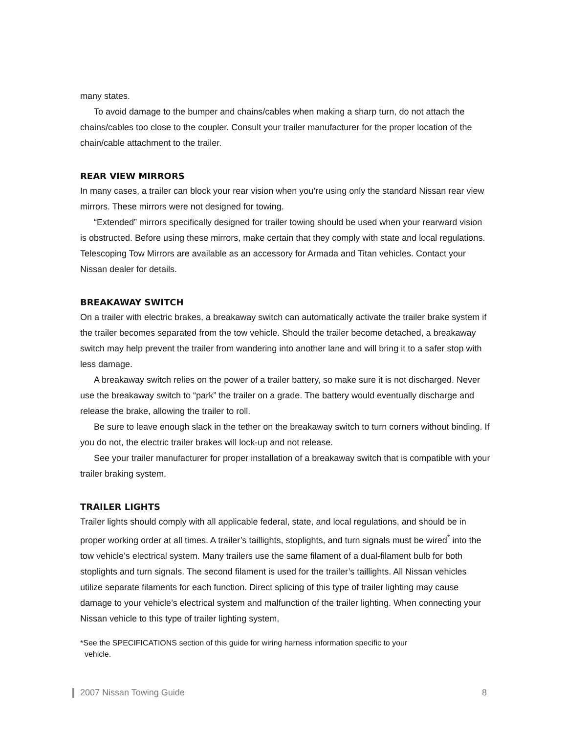many states.
To avoid damage to the bumper and chains/cables when making a sharp turn, do not attach the chains/cables too close to the coupler. Consult your trailer manufacturer for the proper location of the chain/cable attachment to the trailer.
REAR VIEW MIRRORS
In many cases, a trailer can block your rear vision when you’re using only the standard Nissan rear view mirrors. These mirrors were not designed for towing.
“Extended” mirrors specifically designed for trailer towing should be used when your rearward vision is obstructed. Before using these mirrors, make certain that they comply with state and local regulations. Telescoping Tow Mirrors are available as an accessory for Armada and Titan vehicles. Contact your Nissan dealer for details.
BREAKAWAY SWITCH
On a trailer with electric brakes, a breakaway switch can automatically activate the trailer brake system if the trailer becomes separated from the tow vehicle. Should the trailer become detached, a breakaway switch may help prevent the trailer from wandering into another lane and will bring it to a safer stop with less damage.
A breakaway switch relies on the power of a trailer battery, so make sure it is not discharged. Never use the breakaway switch to “park” the trailer on a grade. The battery would eventually discharge and release the brake, allowing the trailer to roll.
Be sure to leave enough slack in the tether on the breakaway switch to turn corners without binding. If you do not, the electric trailer brakes will lock-up and not release.
See your trailer manufacturer for proper installation of a breakaway switch that is compatible with your trailer braking system.
TRAILER LIGHTS
Trailer lights should comply with all applicable federal, state, and local regulations, and should be in proper working order at all times. A trailer’s taillights, stoplights, and turn signals must be wired<sup>*</sup> into the tow vehicle’s electrical system. Many trailers use the same filament of a dual-filament bulb for both stoplights and turn signals. The second filament is used for the trailer’s taillights. All Nissan vehicles utilize separate filaments for each function. Direct splicing of this type of trailer lighting may cause damage to your vehicle’s electrical system and malfunction of the trailer lighting. When connecting your Nissan vehicle to this type of trailer lighting system,
*See the SPECIFICATIONS section of this guide for wiring harness information specific to your
vehicle.
2007 Nissan Towing Guide 8